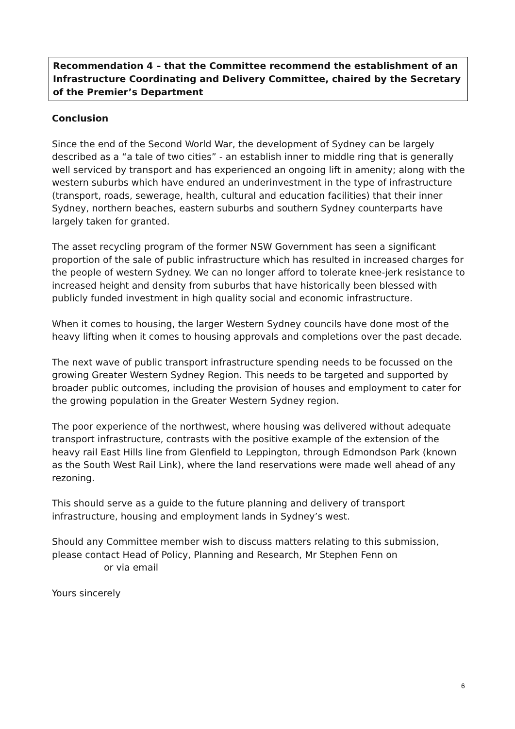Recommendation 4 – that the Committee recommend the establishment of an Infrastructure Coordinating and Delivery Committee, chaired by the Secretary of the Premier’s Department
Conclusion
Since the end of the Second World War, the development of Sydney can be largely described as a “a tale of two cities” - an establish inner to middle ring that is generally well serviced by transport and has experienced an ongoing lift in amenity; along with the western suburbs which have endured an underinvestment in the type of infrastructure (transport, roads, sewerage, health, cultural and education facilities) that their inner Sydney, northern beaches, eastern suburbs and southern Sydney counterparts have largely taken for granted.
The asset recycling program of the former NSW Government has seen a significant proportion of the sale of public infrastructure which has resulted in increased charges for the people of western Sydney. We can no longer afford to tolerate knee-jerk resistance to increased height and density from suburbs that have historically been blessed with publicly funded investment in high quality social and economic infrastructure.
When it comes to housing, the larger Western Sydney councils have done most of the heavy lifting when it comes to housing approvals and completions over the past decade.
The next wave of public transport infrastructure spending needs to be focussed on the growing Greater Western Sydney Region. This needs to be targeted and supported by broader public outcomes, including the provision of houses and employment to cater for the growing population in the Greater Western Sydney region.
The poor experience of the northwest, where housing was delivered without adequate transport infrastructure, contrasts with the positive example of the extension of the heavy rail East Hills line from Glenfield to Leppington, through Edmondson Park (known as the South West Rail Link), where the land reservations were made well ahead of any rezoning.
This should serve as a guide to the future planning and delivery of transport infrastructure, housing and employment lands in Sydney’s west.
Should any Committee member wish to discuss matters relating to this submission, please contact Head of Policy, Planning and Research, Mr Stephen Fenn on
or via email
Yours sincerely
6